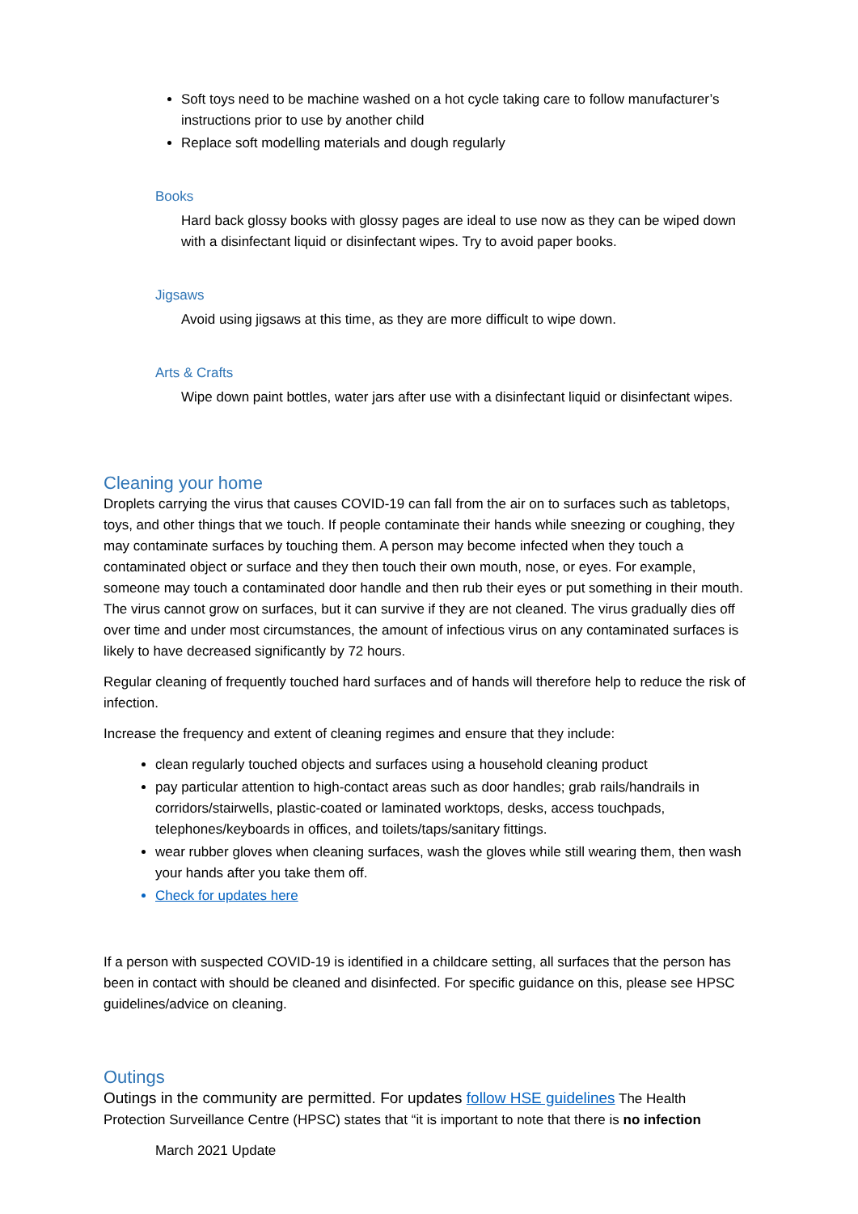Soft toys need to be machine washed on a hot cycle taking care to follow manufacturer’s instructions prior to use by another child
Replace soft modelling materials and dough regularly
Books
Hard back glossy books with glossy pages are ideal to use now as they can be wiped down with a disinfectant liquid or disinfectant wipes. Try to avoid paper books.
Jigsaws
Avoid using jigsaws at this time, as they are more difficult to wipe down.
Arts & Crafts
Wipe down paint bottles, water jars after use with a disinfectant liquid or disinfectant wipes.
Cleaning your home
Droplets carrying the virus that causes COVID-19 can fall from the air on to surfaces such as tabletops, toys, and other things that we touch. If people contaminate their hands while sneezing or coughing, they may contaminate surfaces by touching them. A person may become infected when they touch a contaminated object or surface and they then touch their own mouth, nose, or eyes. For example, someone may touch a contaminated door handle and then rub their eyes or put something in their mouth. The virus cannot grow on surfaces, but it can survive if they are not cleaned. The virus gradually dies off over time and under most circumstances, the amount of infectious virus on any contaminated surfaces is likely to have decreased significantly by 72 hours.
Regular cleaning of frequently touched hard surfaces and of hands will therefore help to reduce the risk of infection.
Increase the frequency and extent of cleaning regimes and ensure that they include:
clean regularly touched objects and surfaces using a household cleaning product
pay particular attention to high-contact areas such as door handles; grab rails/handrails in corridors/stairwells, plastic-coated or laminated worktops, desks, access touchpads, telephones/keyboards in offices, and toilets/taps/sanitary fittings.
wear rubber gloves when cleaning surfaces, wash the gloves while still wearing them, then wash your hands after you take them off.
Check for updates here
If a person with suspected COVID-19 is identified in a childcare setting, all surfaces that the person has been in contact with should be cleaned and disinfected. For specific guidance on this, please see HPSC guidelines/advice on cleaning.
Outings
Outings in the community are permitted. For updates follow HSE guidelines The Health Protection Surveillance Centre (HPSC) states that “it is important to note that there is no infection
March 2021 Update